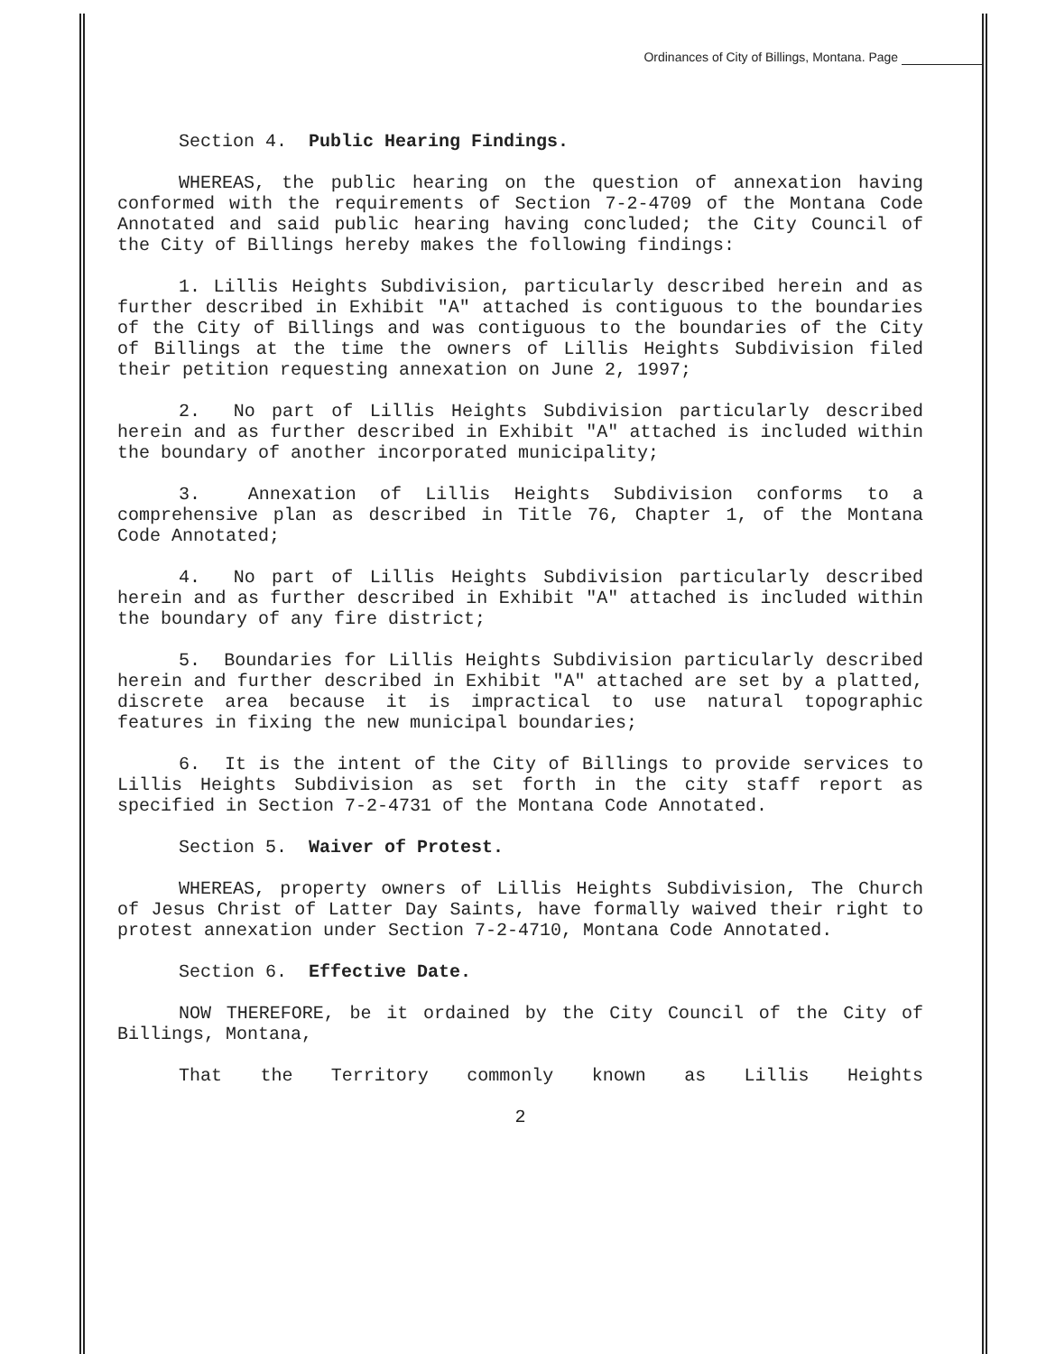Ordinances of City of Billings, Montana. Page
Section 4. Public Hearing Findings.
WHEREAS, the public hearing on the question of annexation having conformed with the requirements of Section 7-2-4709 of the Montana Code Annotated and said public hearing having concluded; the City Council of the City of Billings hereby makes the following findings:
1. Lillis Heights Subdivision, particularly described herein and as further described in Exhibit "A" attached is contiguous to the boundaries of the City of Billings and was contiguous to the boundaries of the City of Billings at the time the owners of Lillis Heights Subdivision filed their petition requesting annexation on June 2, 1997;
2. No part of Lillis Heights Subdivision particularly described herein and as further described in Exhibit "A" attached is included within the boundary of another incorporated municipality;
3. Annexation of Lillis Heights Subdivision conforms to a comprehensive plan as described in Title 76, Chapter 1, of the Montana Code Annotated;
4. No part of Lillis Heights Subdivision particularly described herein and as further described in Exhibit "A" attached is included within the boundary of any fire district;
5. Boundaries for Lillis Heights Subdivision particularly described herein and further described in Exhibit "A" attached are set by a platted, discrete area because it is impractical to use natural topographic features in fixing the new municipal boundaries;
6. It is the intent of the City of Billings to provide services to Lillis Heights Subdivision as set forth in the city staff report as specified in Section 7-2-4731 of the Montana Code Annotated.
Section 5. Waiver of Protest.
WHEREAS, property owners of Lillis Heights Subdivision, The Church of Jesus Christ of Latter Day Saints, have formally waived their right to protest annexation under Section 7-2-4710, Montana Code Annotated.
Section 6. Effective Date.
NOW THEREFORE, be it ordained by the City Council of the City of Billings, Montana,
That the Territory commonly known as Lillis Heights
2